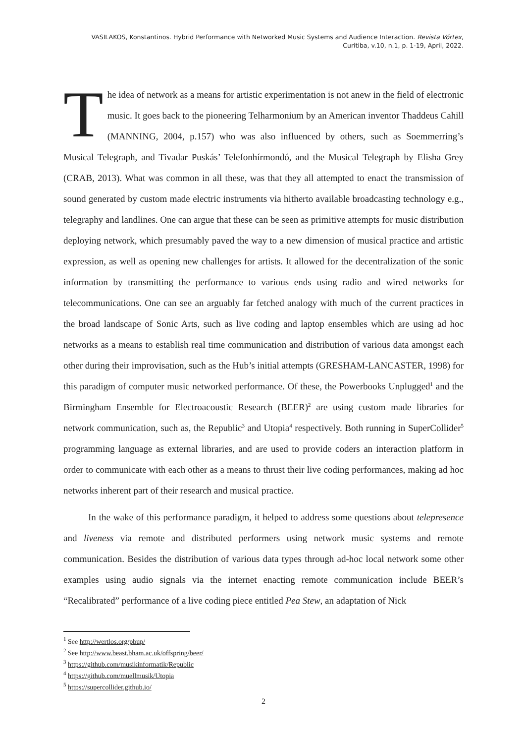VASILAKOS, Konstantinos. Hybrid Performance with Networked Music Systems and Audience Interaction. Revista Vórtex,
Curitiba, v.10, n.1, p. 1-19, April, 2022.
The idea of network as a means for artistic experimentation is not anew in the field of electronic music. It goes back to the pioneering Telharmonium by an American inventor Thaddeus Cahill (MANNING, 2004, p.157) who was also influenced by others, such as Soemmerring’s Musical Telegraph, and Tivadar Puskás’ Telefonhírmondó, and the Musical Telegraph by Elisha Grey (CRAB, 2013). What was common in all these, was that they all attempted to enact the transmission of sound generated by custom made electric instruments via hitherto available broadcasting technology e.g., telegraphy and landlines. One can argue that these can be seen as primitive attempts for music distribution deploying network, which presumably paved the way to a new dimension of musical practice and artistic expression, as well as opening new challenges for artists. It allowed for the decentralization of the sonic information by transmitting the performance to various ends using radio and wired networks for telecommunications. One can see an arguably far fetched analogy with much of the current practices in the broad landscape of Sonic Arts, such as live coding and laptop ensembles which are using ad hoc networks as a means to establish real time communication and distribution of various data amongst each other during their improvisation, such as the Hub’s initial attempts (GRESHAM-LANCASTER, 1998) for this paradigm of computer music networked performance. Of these, the Powerbooks Unplugged<sup>1</sup> and the Birmingham Ensemble for Electroacoustic Research (BEER)<sup>2</sup> are using custom made libraries for network communication, such as, the Republic<sup>3</sup> and Utopia<sup>4</sup> respectively. Both running in SuperCollider<sup>5</sup> programming language as external libraries, and are used to provide coders an interaction platform in order to communicate with each other as a means to thrust their live coding performances, making ad hoc networks inherent part of their research and musical practice.
In the wake of this performance paradigm, it helped to address some questions about telepresence and liveness via remote and distributed performers using network music systems and remote communication. Besides the distribution of various data types through ad-hoc local network some other examples using audio signals via the internet enacting remote communication include BEER’s “Recalibrated” performance of a live coding piece entitled Pea Stew, an adaptation of Nick
<sup>1</sup> See http://wertlos.org/pbup/
<sup>2</sup> See http://www.beast.bham.ac.uk/offspring/beer/
<sup>3</sup> https://github.com/musikinformatik/Republic
<sup>4</sup> https://github.com/muellmusik/Utopia
<sup>5</sup> https://supercollider.github.io/
2